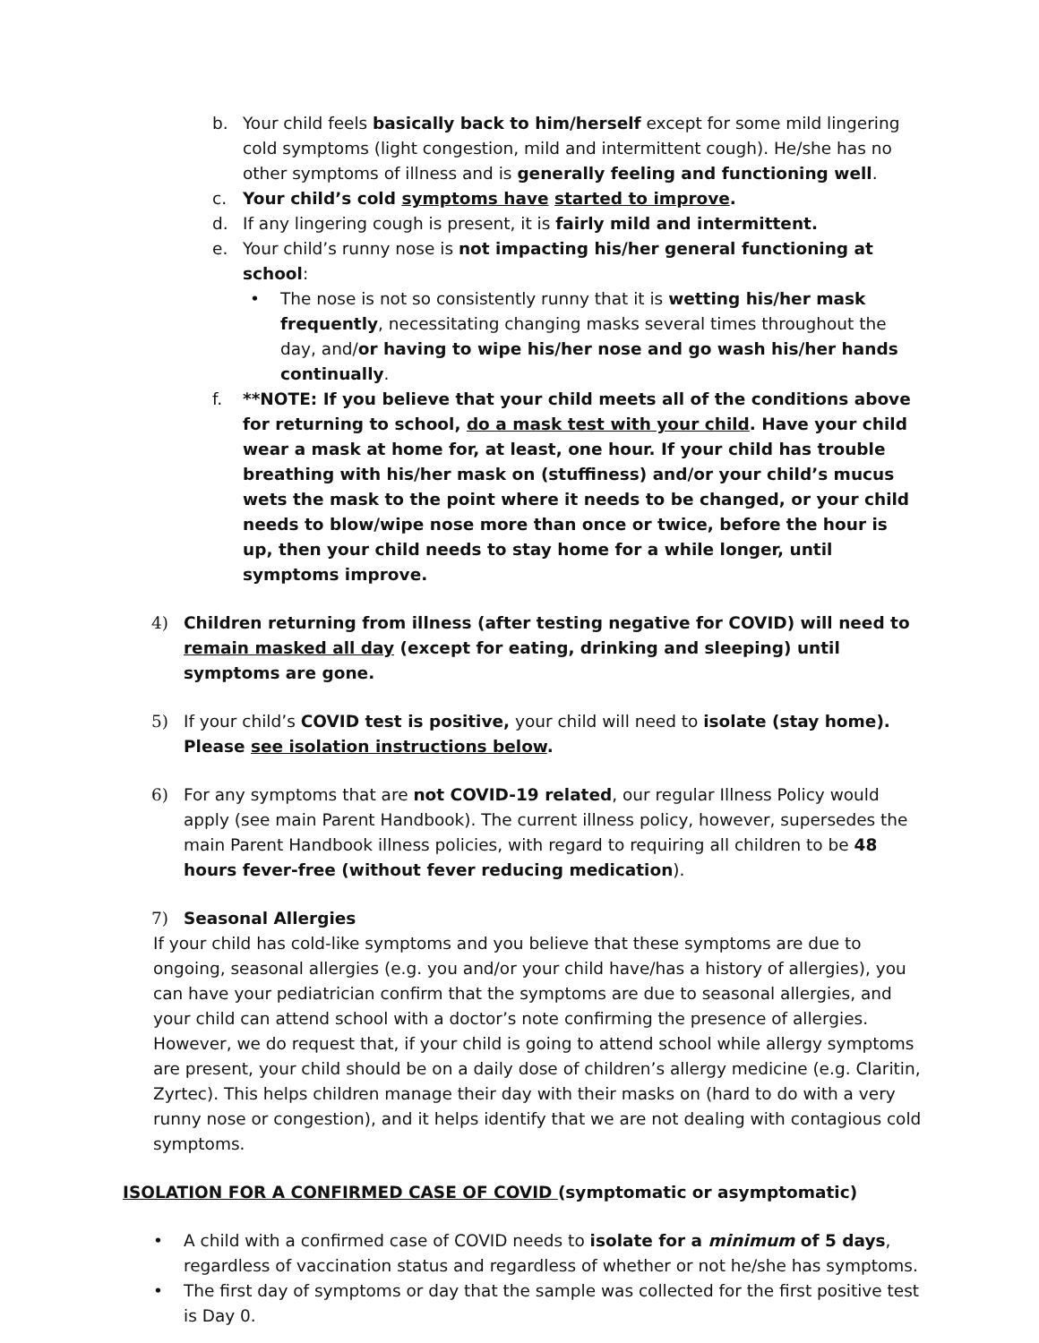b. Your child feels basically back to him/herself except for some mild lingering cold symptoms (light congestion, mild and intermittent cough). He/she has no other symptoms of illness and is generally feeling and functioning well.
c. Your child’s cold symptoms have started to improve.
d. If any lingering cough is present, it is fairly mild and intermittent.
e. Your child’s runny nose is not impacting his/her general functioning at school:
• The nose is not so consistently runny that it is wetting his/her mask frequently, necessitating changing masks several times throughout the day, and/or having to wipe his/her nose and go wash his/her hands continually.
f. **NOTE: If you believe that your child meets all of the conditions above for returning to school, do a mask test with your child. Have your child wear a mask at home for, at least, one hour. If your child has trouble breathing with his/her mask on (stuffiness) and/or your child’s mucus wets the mask to the point where it needs to be changed, or your child needs to blow/wipe nose more than once or twice, before the hour is up, then your child needs to stay home for a while longer, until symptoms improve.
4) Children returning from illness (after testing negative for COVID) will need to remain masked all day (except for eating, drinking and sleeping) until symptoms are gone.
5) If your child’s COVID test is positive, your child will need to isolate (stay home). Please see isolation instructions below.
6) For any symptoms that are not COVID-19 related, our regular Illness Policy would apply (see main Parent Handbook). The current illness policy, however, supersedes the main Parent Handbook illness policies, with regard to requiring all children to be 48 hours fever-free (without fever reducing medication).
7) Seasonal Allergies
If your child has cold-like symptoms and you believe that these symptoms are due to ongoing, seasonal allergies (e.g. you and/or your child have/has a history of allergies), you can have your pediatrician confirm that the symptoms are due to seasonal allergies, and your child can attend school with a doctor’s note confirming the presence of allergies. However, we do request that, if your child is going to attend school while allergy symptoms are present, your child should be on a daily dose of children’s allergy medicine (e.g. Claritin, Zyrtec). This helps children manage their day with their masks on (hard to do with a very runny nose or congestion), and it helps identify that we are not dealing with contagious cold symptoms.
ISOLATION FOR A CONFIRMED CASE OF COVID (symptomatic or asymptomatic)
• A child with a confirmed case of COVID needs to isolate for a minimum of 5 days, regardless of vaccination status and regardless of whether or not he/she has symptoms.
• The first day of symptoms or day that the sample was collected for the first positive test is Day 0.